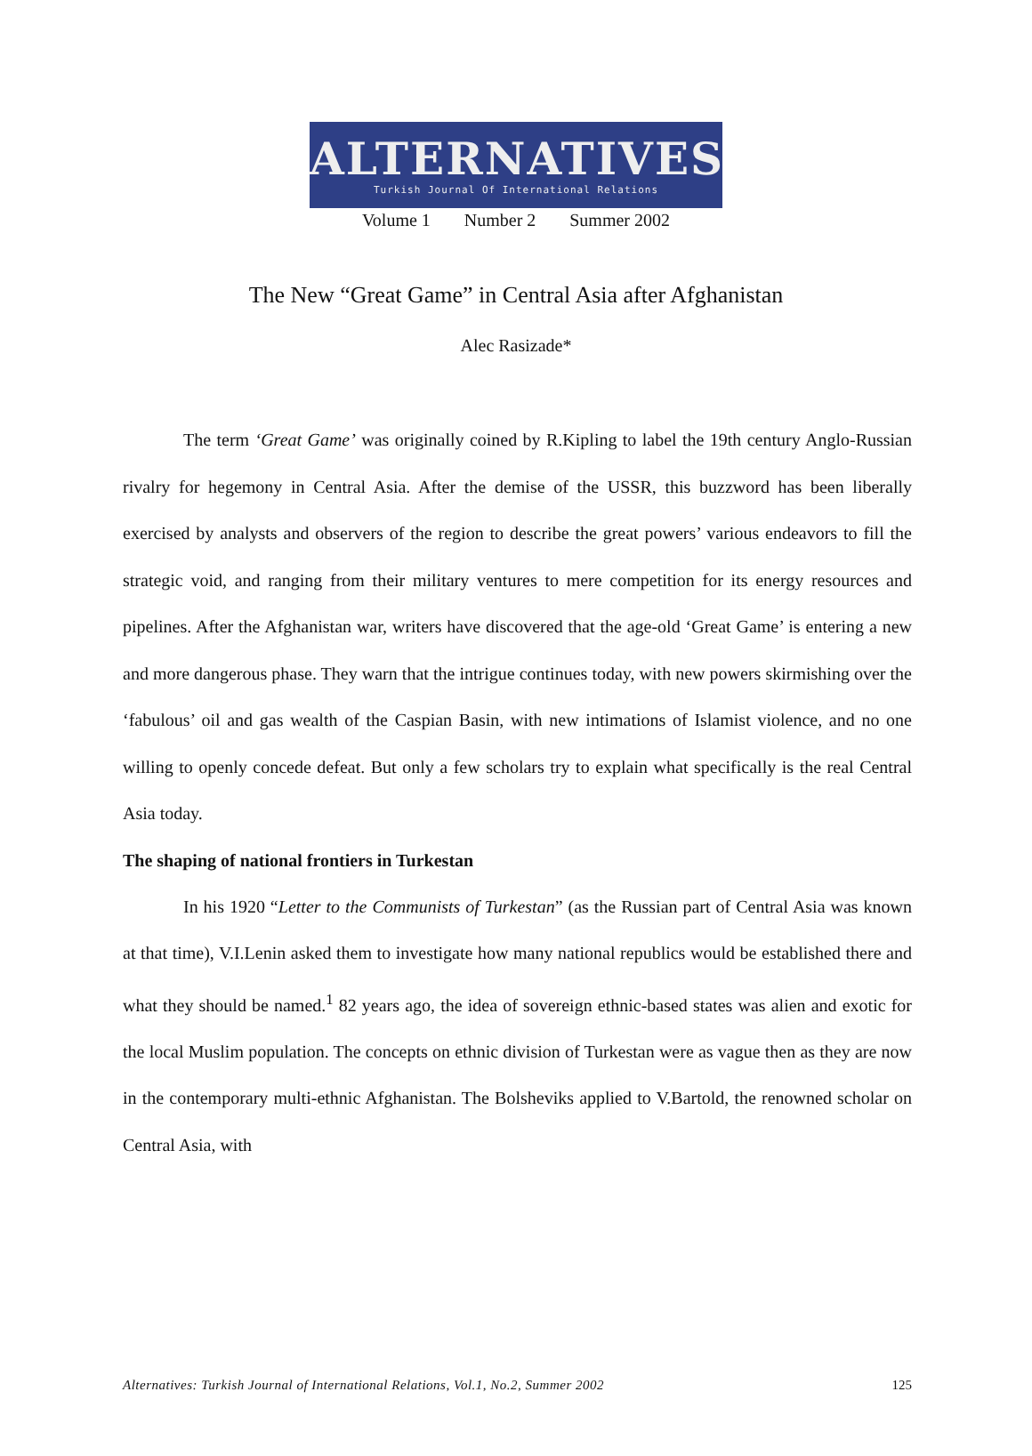ALTERNATIVES
Turkish Journal Of International Relations
Volume 1 Number 2 Summer 2002
The New “Great Game” in Central Asia after Afghanistan
Alec Rasizade*
The term ‘Great Game’ was originally coined by R.Kipling to label the 19th century Anglo-Russian rivalry for hegemony in Central Asia. After the demise of the USSR, this buzzword has been liberally exercised by analysts and observers of the region to describe the great powers’ various endeavors to fill the strategic void, and ranging from their military ventures to mere competition for its energy resources and pipelines. After the Afghanistan war, writers have discovered that the age-old ‘Great Game’ is entering a new and more dangerous phase. They warn that the intrigue continues today, with new powers skirmishing over the ‘fabulous’ oil and gas wealth of the Caspian Basin, with new intimations of Islamist violence, and no one willing to openly concede defeat. But only a few scholars try to explain what specifically is the real Central Asia today.
The shaping of national frontiers in Turkestan
In his 1920 “Letter to the Communists of Turkestan” (as the Russian part of Central Asia was known at that time), V.I.Lenin asked them to investigate how many national republics would be established there and what they should be named.<sup>1</sup> 82 years ago, the idea of sovereign ethnic-based states was alien and exotic for the local Muslim population. The concepts on ethnic division of Turkestan were as vague then as they are now in the contemporary multi-ethnic Afghanistan. The Bolsheviks applied to V.Bartold, the renowned scholar on Central Asia, with
Alternatives: Turkish Journal of International Relations, Vol.1, No.2, Summer 2002 125